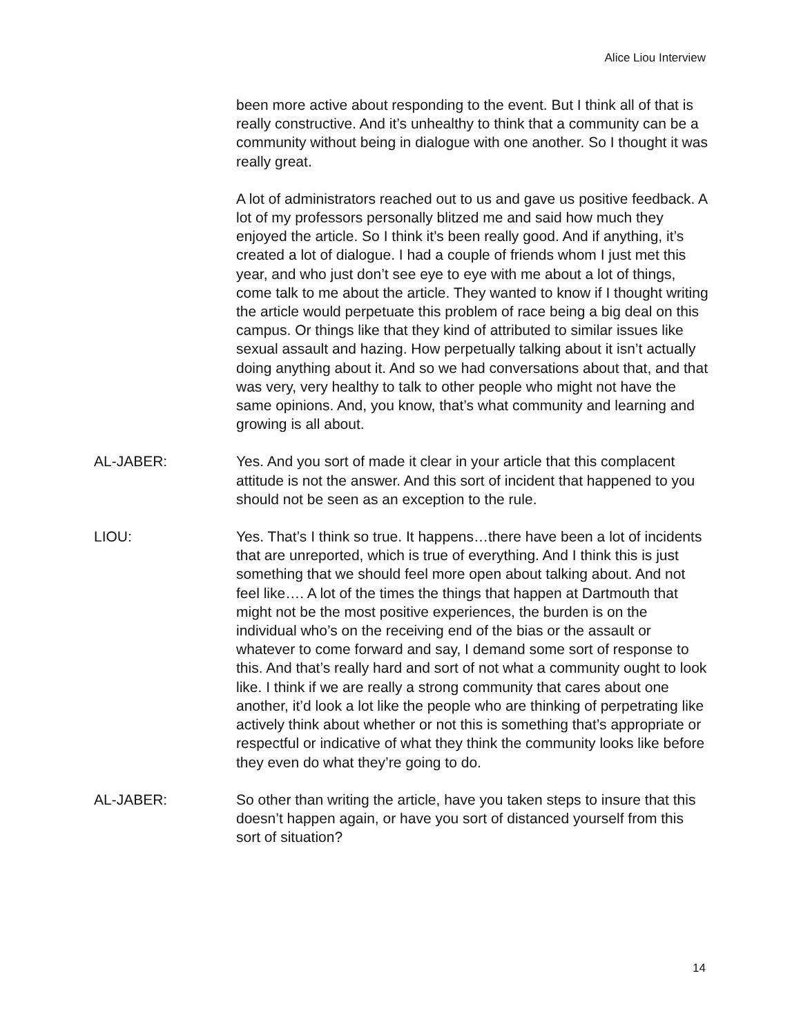Alice Liou Interview
been more active about responding to the event. But I think all of that is really constructive. And it’s unhealthy to think that a community can be a community without being in dialogue with one another. So I thought it was really great.
A lot of administrators reached out to us and gave us positive feedback. A lot of my professors personally blitzed me and said how much they enjoyed the article. So I think it’s been really good. And if anything, it’s created a lot of dialogue. I had a couple of friends whom I just met this year, and who just don’t see eye to eye with me about a lot of things, come talk to me about the article. They wanted to know if I thought writing the article would perpetuate this problem of race being a big deal on this campus. Or things like that they kind of attributed to similar issues like sexual assault and hazing. How perpetually talking about it isn’t actually doing anything about it. And so we had conversations about that, and that was very, very healthy to talk to other people who might not have the same opinions. And, you know, that’s what community and learning and growing is all about.
AL-JABER: Yes. And you sort of made it clear in your article that this complacent attitude is not the answer. And this sort of incident that happened to you should not be seen as an exception to the rule.
LIOU: Yes. That’s I think so true. It happens…there have been a lot of incidents that are unreported, which is true of everything. And I think this is just something that we should feel more open about talking about. And not feel like…. A lot of the times the things that happen at Dartmouth that might not be the most positive experiences, the burden is on the individual who’s on the receiving end of the bias or the assault or whatever to come forward and say, I demand some sort of response to this. And that’s really hard and sort of not what a community ought to look like. I think if we are really a strong community that cares about one another, it’d look a lot like the people who are thinking of perpetrating like actively think about whether or not this is something that’s appropriate or respectful or indicative of what they think the community looks like before they even do what they’re going to do.
AL-JABER: So other than writing the article, have you taken steps to insure that this doesn’t happen again, or have you sort of distanced yourself from this sort of situation?
14